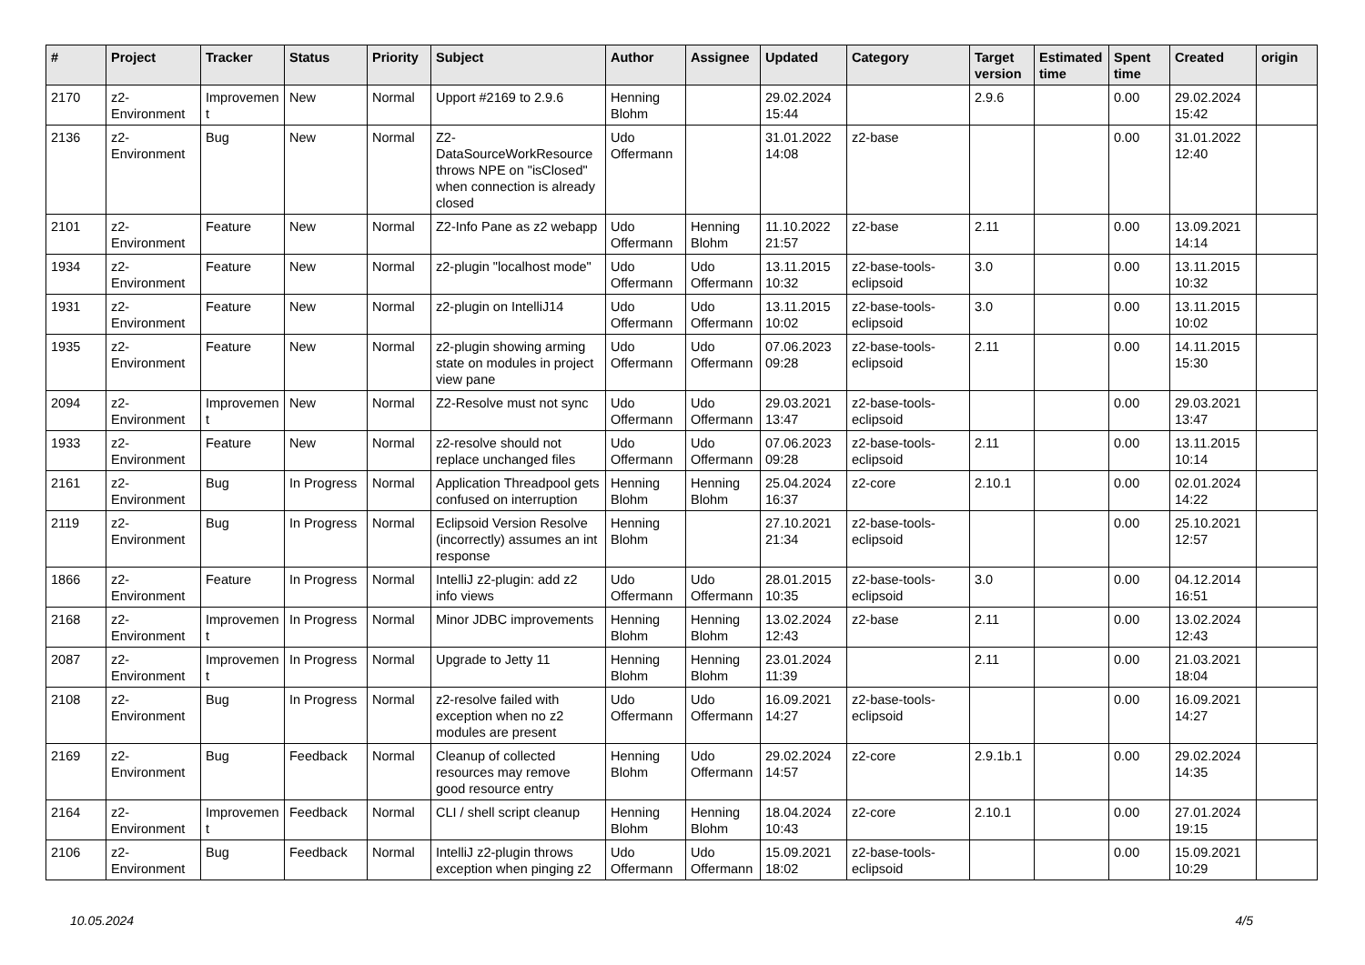| # | Project | Tracker | Status | Priority | Subject | Author | Assignee | Updated | Category | Target version | Estimated time | Spent time | Created | origin |
| --- | --- | --- | --- | --- | --- | --- | --- | --- | --- | --- | --- | --- | --- | --- |
| 2170 | z2-Environment | Improvement | New | Normal | Upport #2169 to 2.9.6 | Henning Blohm | | 29.02.2024 15:44 | | 2.9.6 | | 0.00 | 29.02.2024 15:42 | |
| 2136 | z2-Environment | Bug | New | Normal | Z2-DataSourceWorkResource throws NPE on "isClosed" when connection is already closed | Udo Offermann | | 31.01.2022 14:08 | z2-base | | | 0.00 | 31.01.2022 12:40 | |
| 2101 | z2-Environment | Feature | New | Normal | Z2-Info Pane as z2 webapp | Udo Offermann | Henning Blohm | 11.10.2022 21:57 | z2-base | 2.11 | | 0.00 | 13.09.2021 14:14 | |
| 1934 | z2-Environment | Feature | New | Normal | z2-plugin "localhost mode" | Udo Offermann | Udo Offermann | 13.11.2015 10:32 | z2-base-tools-eclipsoid | 3.0 | | 0.00 | 13.11.2015 10:32 | |
| 1931 | z2-Environment | Feature | New | Normal | z2-plugin on IntelliJ14 | Udo Offermann | Udo Offermann | 13.11.2015 10:02 | z2-base-tools-eclipsoid | 3.0 | | 0.00 | 13.11.2015 10:02 | |
| 1935 | z2-Environment | Feature | New | Normal | z2-plugin showing arming state on modules in project view pane | Udo Offermann | Udo Offermann | 07.06.2023 09:28 | z2-base-tools-eclipsoid | 2.11 | | 0.00 | 14.11.2015 15:30 | |
| 2094 | z2-Environment | Improvement | New | Normal | Z2-Resolve must not sync | Udo Offermann | Udo Offermann | 29.03.2021 13:47 | z2-base-tools-eclipsoid | | | 0.00 | 29.03.2021 13:47 | |
| 1933 | z2-Environment | Feature | New | Normal | z2-resolve should not replace unchanged files | Udo Offermann | Udo Offermann | 07.06.2023 09:28 | z2-base-tools-eclipsoid | 2.11 | | 0.00 | 13.11.2015 10:14 | |
| 2161 | z2-Environment | Bug | In Progress | Normal | Application Threadpool gets confused on interruption | Henning Blohm | Henning Blohm | 25.04.2024 16:37 | z2-core | 2.10.1 | | 0.00 | 02.01.2024 14:22 | |
| 2119 | z2-Environment | Bug | In Progress | Normal | Eclipsoid Version Resolve (incorrectly) assumes an int response | Henning Blohm | | 27.10.2021 21:34 | z2-base-tools-eclipsoid | | | 0.00 | 25.10.2021 12:57 | |
| 1866 | z2-Environment | Feature | In Progress | Normal | IntelliJ z2-plugin: add z2 info views | Udo Offermann | Udo Offermann | 28.01.2015 10:35 | z2-base-tools-eclipsoid | 3.0 | | 0.00 | 04.12.2014 16:51 | |
| 2168 | z2-Environment | Improvement | In Progress | Normal | Minor JDBC improvements | Henning Blohm | Henning Blohm | 13.02.2024 12:43 | z2-base | 2.11 | | 0.00 | 13.02.2024 12:43 | |
| 2087 | z2-Environment | Improvement | In Progress | Normal | Upgrade to Jetty 11 | Henning Blohm | Henning Blohm | 23.01.2024 11:39 | | 2.11 | | 0.00 | 21.03.2021 18:04 | |
| 2108 | z2-Environment | Bug | In Progress | Normal | z2-resolve failed with exception when no z2 modules are present | Udo Offermann | Udo Offermann | 16.09.2021 14:27 | z2-base-tools-eclipsoid | | | 0.00 | 16.09.2021 14:27 | |
| 2169 | z2-Environment | Bug | Feedback | Normal | Cleanup of collected resources may remove good resource entry | Henning Blohm | Udo Offermann | 29.02.2024 14:57 | z2-core | 2.9.1b.1 | | 0.00 | 29.02.2024 14:35 | |
| 2164 | z2-Environment | Improvement | Feedback | Normal | CLI / shell script cleanup | Henning Blohm | Henning Blohm | 18.04.2024 10:43 | z2-core | 2.10.1 | | 0.00 | 27.01.2024 19:15 | |
| 2106 | z2-Environment | Bug | Feedback | Normal | IntelliJ z2-plugin throws exception when pinging z2 | Udo Offermann | Udo Offermann | 15.09.2021 18:02 | z2-base-tools-eclipsoid | | | 0.00 | 15.09.2021 10:29 | |
10.05.2024 4/5